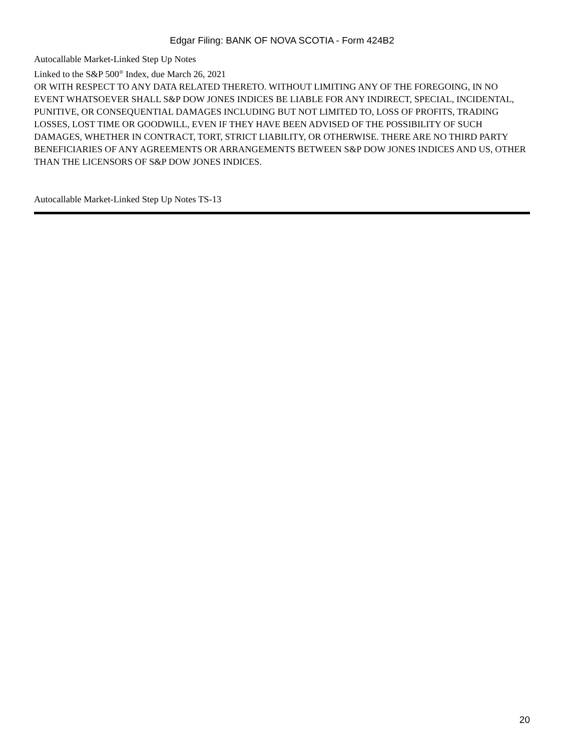Edgar Filing: BANK OF NOVA SCOTIA - Form 424B2
Autocallable Market-Linked Step Up Notes
Linked to the S&P 500<sup>®</sup> Index, due March 26, 2021
OR WITH RESPECT TO ANY DATA RELATED THERETO. WITHOUT LIMITING ANY OF THE FOREGOING, IN NO EVENT WHATSOEVER SHALL S&P DOW JONES INDICES BE LIABLE FOR ANY INDIRECT, SPECIAL, INCIDENTAL, PUNITIVE, OR CONSEQUENTIAL DAMAGES INCLUDING BUT NOT LIMITED TO, LOSS OF PROFITS, TRADING LOSSES, LOST TIME OR GOODWILL, EVEN IF THEY HAVE BEEN ADVISED OF THE POSSIBILITY OF SUCH DAMAGES, WHETHER IN CONTRACT, TORT, STRICT LIABILITY, OR OTHERWISE. THERE ARE NO THIRD PARTY BENEFICIARIES OF ANY AGREEMENTS OR ARRANGEMENTS BETWEEN S&P DOW JONES INDICES AND US, OTHER THAN THE LICENSORS OF S&P DOW JONES INDICES.
Autocallable Market-Linked Step Up Notes TS-13
20